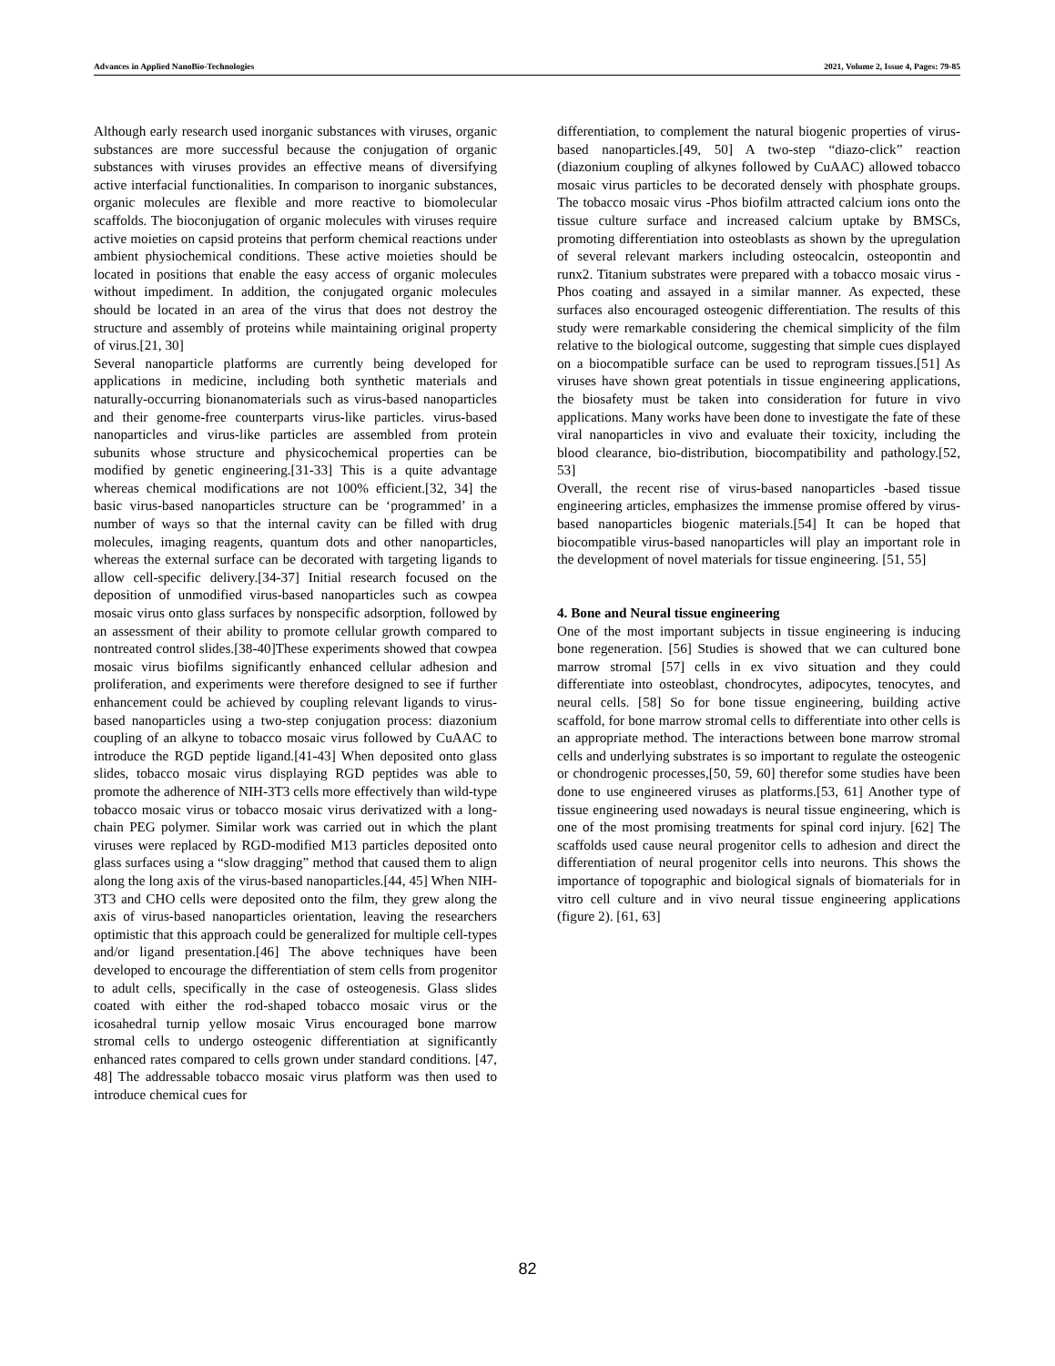Advances in Applied NanoBio-Technologies 2021, Volume 2, Issue 4, Pages: 79-85
Although early research used inorganic substances with viruses, organic substances are more successful because the conjugation of organic substances with viruses provides an effective means of diversifying active interfacial functionalities. In comparison to inorganic substances, organic molecules are flexible and more reactive to biomolecular scaffolds. The bioconjugation of organic molecules with viruses require active moieties on capsid proteins that perform chemical reactions under ambient physiochemical conditions. These active moieties should be located in positions that enable the easy access of organic molecules without impediment. In addition, the conjugated organic molecules should be located in an area of the virus that does not destroy the structure and assembly of proteins while maintaining original property of virus.[21, 30]
Several nanoparticle platforms are currently being developed for applications in medicine, including both synthetic materials and naturally-occurring bionanomaterials such as virus-based nanoparticles and their genome-free counterparts virus-like particles. virus-based nanoparticles and virus-like particles are assembled from protein subunits whose structure and physicochemical properties can be modified by genetic engineering.[31-33] This is a quite advantage whereas chemical modifications are not 100% efficient.[32, 34] the basic virus-based nanoparticles structure can be ‘programmed’ in a number of ways so that the internal cavity can be filled with drug molecules, imaging reagents, quantum dots and other nanoparticles, whereas the external surface can be decorated with targeting ligands to allow cell-specific delivery.[34-37] Initial research focused on the deposition of unmodified virus-based nanoparticles such as cowpea mosaic virus onto glass surfaces by nonspecific adsorption, followed by an assessment of their ability to promote cellular growth compared to nontreated control slides.[38-40]These experiments showed that cowpea mosaic virus biofilms significantly enhanced cellular adhesion and proliferation, and experiments were therefore designed to see if further enhancement could be achieved by coupling relevant ligands to virus-based nanoparticles using a two-step conjugation process: diazonium coupling of an alkyne to tobacco mosaic virus followed by CuAAC to introduce the RGD peptide ligand.[41-43] When deposited onto glass slides, tobacco mosaic virus displaying RGD peptides was able to promote the adherence of NIH-3T3 cells more effectively than wild-type tobacco mosaic virus or tobacco mosaic virus derivatized with a long-chain PEG polymer. Similar work was carried out in which the plant viruses were replaced by RGD-modified M13 particles deposited onto glass surfaces using a “slow dragging” method that caused them to align along the long axis of the virus-based nanoparticles.[44, 45] When NIH-3T3 and CHO cells were deposited onto the film, they grew along the axis of virus-based nanoparticles orientation, leaving the researchers optimistic that this approach could be generalized for multiple cell-types and/or ligand presentation.[46] The above techniques have been developed to encourage the differentiation of stem cells from progenitor to adult cells, specifically in the case of osteogenesis. Glass slides coated with either the rod-shaped tobacco mosaic virus or the icosahedral turnip yellow mosaic Virus encouraged bone marrow stromal cells to undergo osteogenic differentiation at significantly enhanced rates compared to cells grown under standard conditions. [47, 48] The addressable tobacco mosaic virus platform was then used to introduce chemical cues for
differentiation, to complement the natural biogenic properties of virus-based nanoparticles.[49, 50] A two-step “diazo-click” reaction (diazonium coupling of alkynes followed by CuAAC) allowed tobacco mosaic virus particles to be decorated densely with phosphate groups. The tobacco mosaic virus -Phos biofilm attracted calcium ions onto the tissue culture surface and increased calcium uptake by BMSCs, promoting differentiation into osteoblasts as shown by the upregulation of several relevant markers including osteocalcin, osteopontin and runx2. Titanium substrates were prepared with a tobacco mosaic virus -Phos coating and assayed in a similar manner. As expected, these surfaces also encouraged osteogenic differentiation. The results of this study were remarkable considering the chemical simplicity of the film relative to the biological outcome, suggesting that simple cues displayed on a biocompatible surface can be used to reprogram tissues.[51] As viruses have shown great potentials in tissue engineering applications, the biosafety must be taken into consideration for future in vivo applications. Many works have been done to investigate the fate of these viral nanoparticles in vivo and evaluate their toxicity, including the blood clearance, bio-distribution, biocompatibility and pathology.[52, 53]
Overall, the recent rise of virus-based nanoparticles -based tissue engineering articles, emphasizes the immense promise offered by virus-based nanoparticles biogenic materials.[54] It can be hoped that biocompatible virus-based nanoparticles will play an important role in the development of novel materials for tissue engineering. [51, 55]
4. Bone and Neural tissue engineering
One of the most important subjects in tissue engineering is inducing bone regeneration. [56] Studies is showed that we can cultured bone marrow stromal [57] cells in ex vivo situation and they could differentiate into osteoblast, chondrocytes, adipocytes, tenocytes, and neural cells. [58] So for bone tissue engineering, building active scaffold, for bone marrow stromal cells to differentiate into other cells is an appropriate method. The interactions between bone marrow stromal cells and underlying substrates is so important to regulate the osteogenic or chondrogenic processes,[50, 59, 60] therefor some studies have been done to use engineered viruses as platforms.[53, 61] Another type of tissue engineering used nowadays is neural tissue engineering, which is one of the most promising treatments for spinal cord injury. [62] The scaffolds used cause neural progenitor cells to adhesion and direct the differentiation of neural progenitor cells into neurons. This shows the importance of topographic and biological signals of biomaterials for in vitro cell culture and in vivo neural tissue engineering applications (figure 2). [61, 63]
82